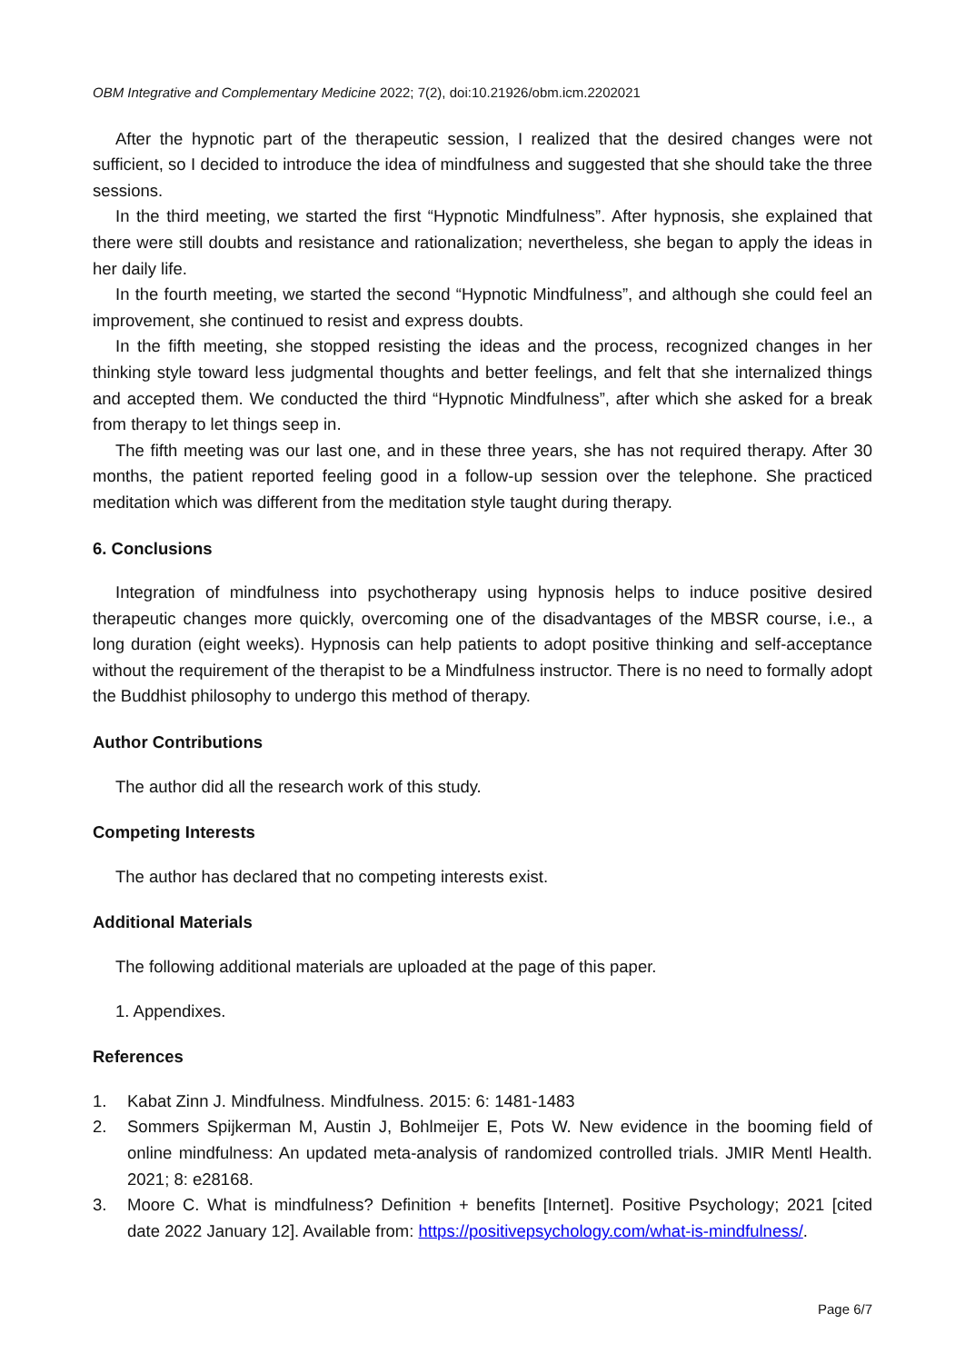OBM Integrative and Complementary Medicine 2022; 7(2), doi:10.21926/obm.icm.2202021
After the hypnotic part of the therapeutic session, I realized that the desired changes were not sufficient, so I decided to introduce the idea of mindfulness and suggested that she should take the three sessions.
In the third meeting, we started the first “Hypnotic Mindfulness”. After hypnosis, she explained that there were still doubts and resistance and rationalization; nevertheless, she began to apply the ideas in her daily life.
In the fourth meeting, we started the second “Hypnotic Mindfulness”, and although she could feel an improvement, she continued to resist and express doubts.
In the fifth meeting, she stopped resisting the ideas and the process, recognized changes in her thinking style toward less judgmental thoughts and better feelings, and felt that she internalized things and accepted them. We conducted the third “Hypnotic Mindfulness”, after which she asked for a break from therapy to let things seep in.
The fifth meeting was our last one, and in these three years, she has not required therapy. After 30 months, the patient reported feeling good in a follow-up session over the telephone. She practiced meditation which was different from the meditation style taught during therapy.
6. Conclusions
Integration of mindfulness into psychotherapy using hypnosis helps to induce positive desired therapeutic changes more quickly, overcoming one of the disadvantages of the MBSR course, i.e., a long duration (eight weeks). Hypnosis can help patients to adopt positive thinking and self-acceptance without the requirement of the therapist to be a Mindfulness instructor. There is no need to formally adopt the Buddhist philosophy to undergo this method of therapy.
Author Contributions
The author did all the research work of this study.
Competing Interests
The author has declared that no competing interests exist.
Additional Materials
The following additional materials are uploaded at the page of this paper.
1. Appendixes.
References
1. Kabat Zinn J. Mindfulness. Mindfulness. 2015: 6: 1481-1483
2. Sommers Spijkerman M, Austin J, Bohlmeijer E, Pots W. New evidence in the booming field of online mindfulness: An updated meta-analysis of randomized controlled trials. JMIR Mentl Health. 2021; 8: e28168.
3. Moore C. What is mindfulness? Definition + benefits [Internet]. Positive Psychology; 2021 [cited date 2022 January 12]. Available from: https://positivepsychology.com/what-is-mindfulness/.
Page 6/7